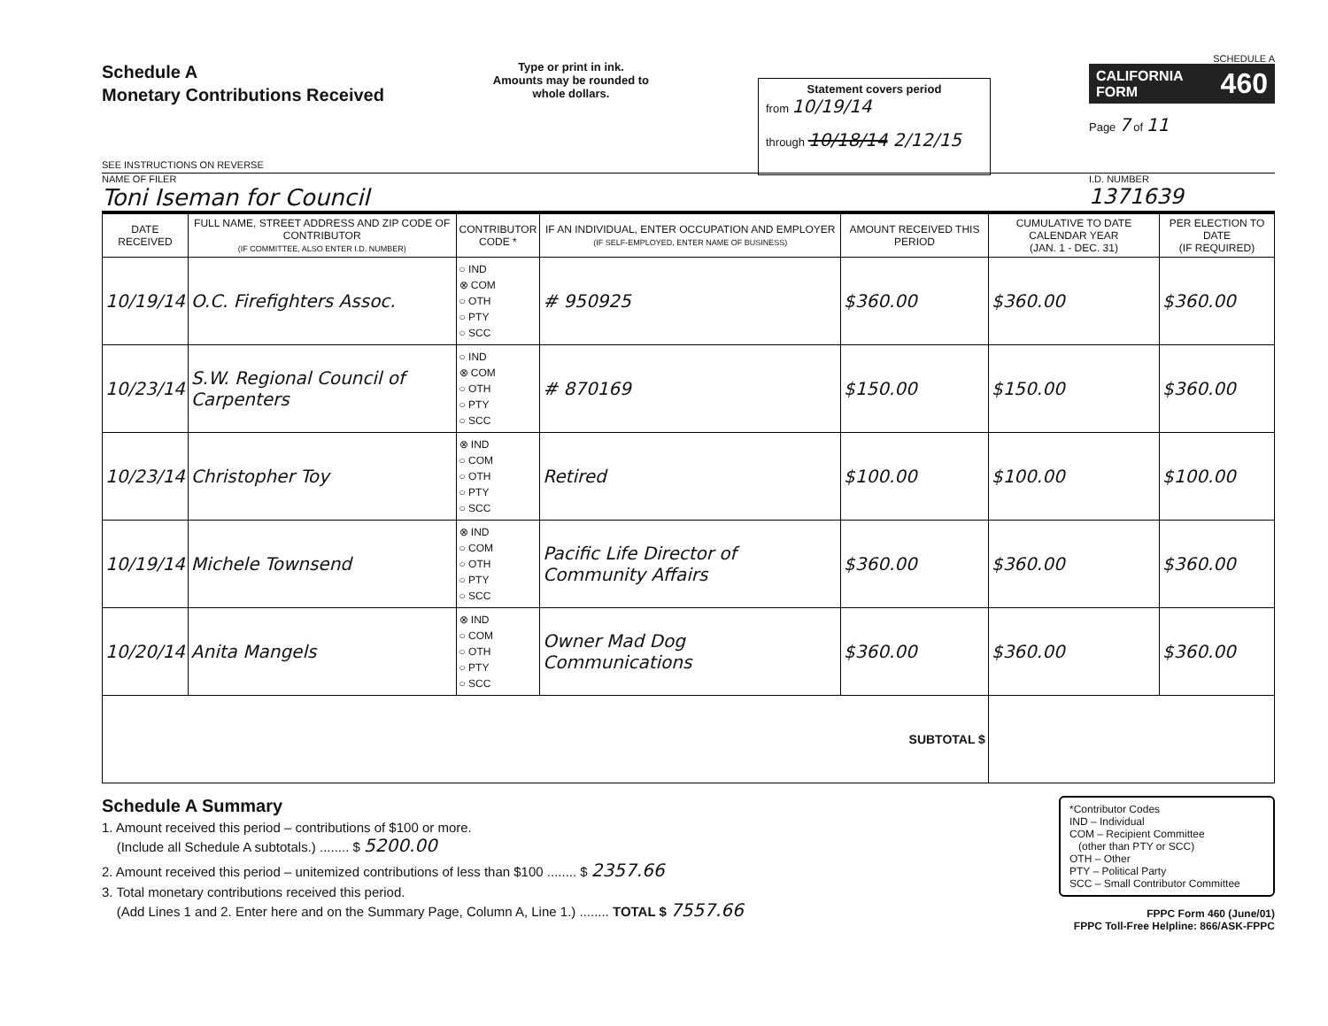Schedule A
Monetary Contributions Received
SEE INSTRUCTIONS ON REVERSE
Type or print in ink.
Amounts may be rounded to whole dollars.
Statement covers period
from 10/19/14
through 10/18/14 2/12/15
SCHEDULE A
CALIFORNIA
FORM 460
Page 7 of 11
NAME OF FILER
Toni Iseman for Council
I.D. NUMBER
1371639
| DATE RECEIVED | FULL NAME, STREET ADDRESS AND ZIP CODE OF CONTRIBUTOR (IF COMMITTEE, ALSO ENTER I.D. NUMBER) | CONTRIBUTOR CODE * | IF AN INDIVIDUAL, ENTER OCCUPATION AND EMPLOYER (IF SELF-EMPLOYED, ENTER NAME OF BUSINESS) | AMOUNT RECEIVED THIS PERIOD | CUMULATIVE TO DATE CALENDAR YEAR (JAN. 1 - DEC. 31) | PER ELECTION TO DATE (IF REQUIRED) |
| --- | --- | --- | --- | --- | --- | --- |
| 10/19/14 | O.C. Firefighters Assoc. | ○ IND ⊗ COM ○ OTH ○ PTY ○ SCC | # 950925 | $360.00 | $360.00 | $360.00 |
| 10/23/14 | S.W. Regional Council of Carpenters | ○ IND ⊗ COM ○ OTH ○ PTY ○ SCC | # 870169 | $150.00 | $150.00 | $360.00 |
| 10/23/14 | Christopher Toy | ⊗ IND ○ COM ○ OTH ○ PTY ○ SCC | Retired | $100.00 | $100.00 | $100.00 |
| 10/19/14 | Michele Townsend | ⊗ IND ○ COM ○ OTH ○ PTY ○ SCC | Pacific Life Director of Community Affairs | $360.00 | $360.00 | $360.00 |
| 10/20/14 | Anita Mangels | ⊗ IND ○ COM ○ OTH ○ PTY ○ SCC | Owner Mad Dog Communications | $360.00 | $360.00 | $360.00 |
| SUBTOTAL $ | | | | | | |
Schedule A Summary
1. Amount received this period – contributions of $100 or more.
(Include all Schedule A subtotals.) ........ $ 5200.00
2. Amount received this period – unitemized contributions of less than $100 ........ $ 2357.66
3. Total monetary contributions received this period.
(Add Lines 1 and 2. Enter here and on the Summary Page, Column A, Line 1.) ........ TOTAL $ 7557.66
*Contributor Codes
IND – Individual
COM – Recipient Committee
(other than PTY or SCC)
OTH – Other
PTY – Political Party
SCC – Small Contributor Committee
FPPC Form 460 (June/01)
FPPC Toll-Free Helpline: 866/ASK-FPPC